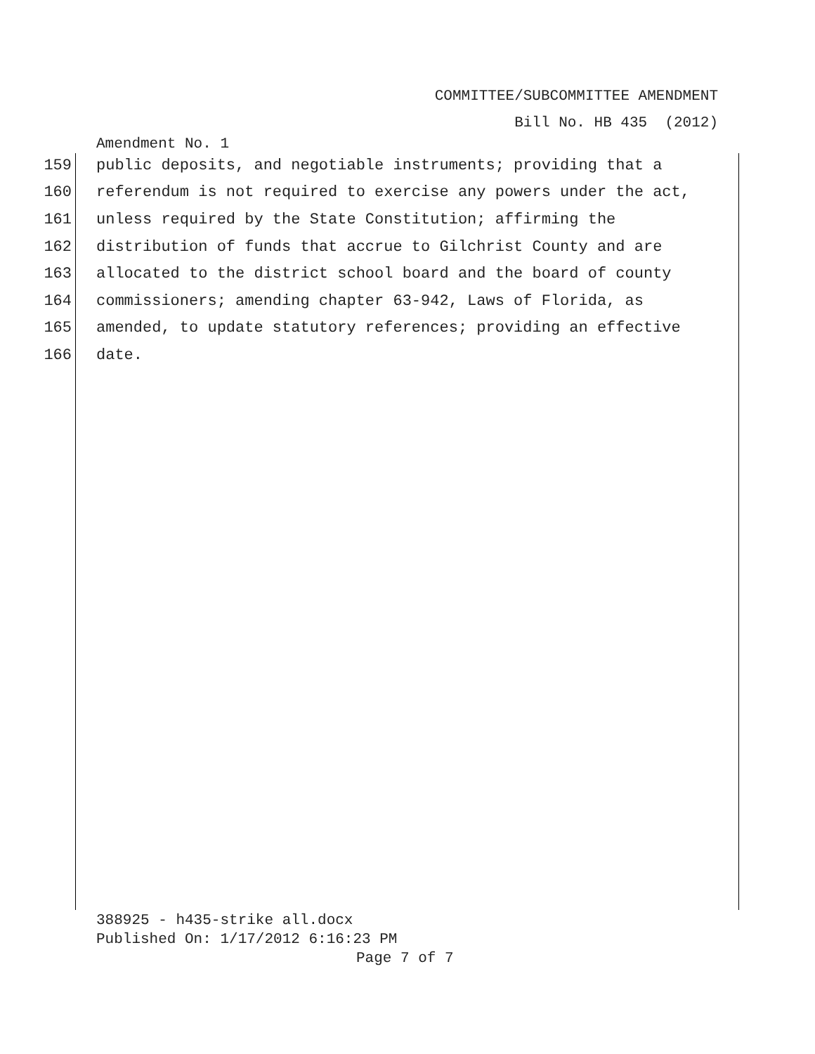COMMITTEE/SUBCOMMITTEE AMENDMENT
Bill No. HB 435 (2012)
Amendment No. 1
159 public deposits, and negotiable instruments; providing that a
160 referendum is not required to exercise any powers under the act,
161 unless required by the State Constitution; affirming the
162 distribution of funds that accrue to Gilchrist County and are
163 allocated to the district school board and the board of county
164 commissioners; amending chapter 63-942, Laws of Florida, as
165 amended, to update statutory references; providing an effective
166 date.
388925 - h435-strike all.docx
Published On: 1/17/2012 6:16:23 PM
Page 7 of 7